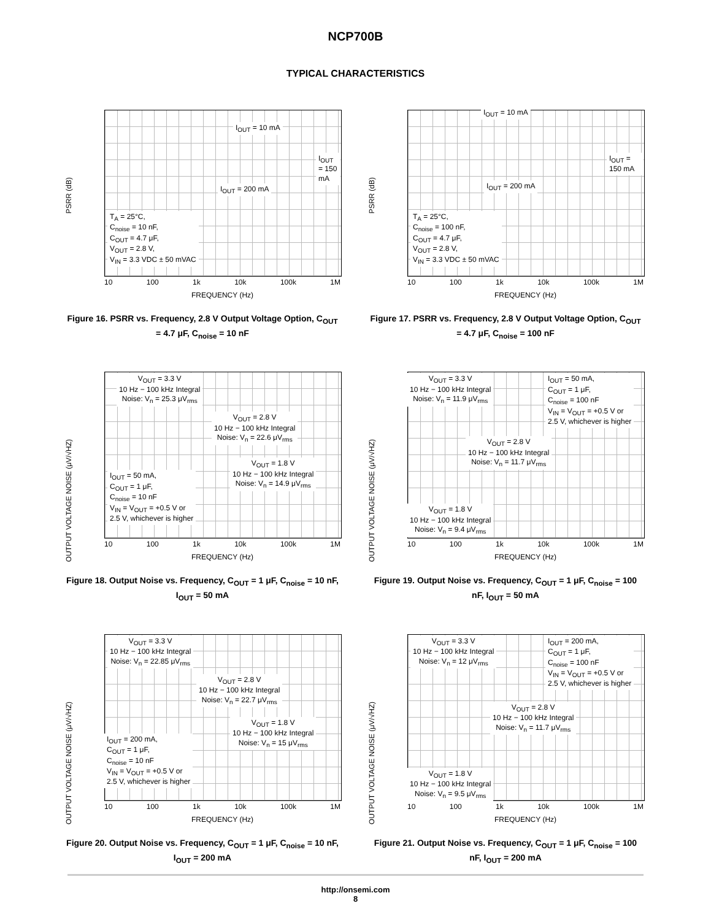NCP700B
TYPICAL CHARACTERISTICS
PSRR (dB)
I<sub>OUT</sub> = 10 mA
I<sub>OUT</sub> = 150 mA
I<sub>OUT</sub> = 200 mA
T<sub>A</sub> = 25°C,
C<sub>noise</sub> = 10 nF,
C<sub>OUT</sub> = 4.7 μF,
V<sub>OUT</sub> = 2.8 V,
V<sub>IN</sub> = 3.3 VDC ± 50 mVAC
10 100 1k 10k 100k 1M
FREQUENCY (Hz)
Figure 16. PSRR vs. Frequency, 2.8 V Output Voltage Option, C<sub>OUT</sub> = 4.7 μF, C<sub>noise</sub> = 10 nF
PSRR (dB)
I<sub>OUT</sub> = 10 mA
I<sub>OUT</sub> = 150 mA
I<sub>OUT</sub> = 200 mA
T<sub>A</sub> = 25°C,
C<sub>noise</sub> = 100 nF,
C<sub>OUT</sub> = 4.7 μF,
V<sub>OUT</sub> = 2.8 V,
V<sub>IN</sub> = 3.3 VDC ± 50 mVAC
10 100 1k 10k 100k 1M
FREQUENCY (Hz)
Figure 17. PSRR vs. Frequency, 2.8 V Output Voltage Option, C<sub>OUT</sub> = 4.7 μF, C<sub>noise</sub> = 100 nF
OUTPUT VOLTAGE NOISE (μV/√HZ)
V<sub>OUT</sub> = 3.3 V
10 Hz − 100 kHz Integral
Noise: V<sub>n</sub> = 25.3 μV<sub>rms</sub>
V<sub>OUT</sub> = 2.8 V
10 Hz − 100 kHz Integral
Noise: V<sub>n</sub> = 22.6 μV<sub>rms</sub>
V<sub>OUT</sub> = 1.8 V
10 Hz − 100 kHz Integral
Noise: V<sub>n</sub> = 14.9 μV<sub>rms</sub>
I<sub>OUT</sub> = 50 mA,
C<sub>OUT</sub> = 1 μF,
C<sub>noise</sub> = 10 nF
V<sub>IN</sub> = V<sub>OUT</sub> = +0.5 V or
2.5 V, whichever is higher
10 100 1k 10k 100k 1M
FREQUENCY (Hz)
Figure 18. Output Noise vs. Frequency, C<sub>OUT</sub> = 1 μF, C<sub>noise</sub> = 10 nF, I<sub>OUT</sub> = 50 mA
OUTPUT VOLTAGE NOISE (μV/√HZ)
V<sub>OUT</sub> = 3.3 V
10 Hz − 100 kHz Integral
Noise: V<sub>n</sub> = 11.9 μV<sub>rms</sub>
I<sub>OUT</sub> = 50 mA,
C<sub>OUT</sub> = 1 μF,
C<sub>noise</sub> = 100 nF
V<sub>IN</sub> = V<sub>OUT</sub> = +0.5 V or
2.5 V, whichever is higher
V<sub>OUT</sub> = 2.8 V
10 Hz − 100 kHz Integral
Noise: V<sub>n</sub> = 11.7 μV<sub>rms</sub>
V<sub>OUT</sub> = 1.8 V
10 Hz − 100 kHz Integral
Noise: V<sub>n</sub> = 9.4 μV<sub>rms</sub>
10 100 1k 10k 100k 1M
FREQUENCY (Hz)
Figure 19. Output Noise vs. Frequency, C<sub>OUT</sub> = 1 μF, C<sub>noise</sub> = 100 nF, I<sub>OUT</sub> = 50 mA
OUTPUT VOLTAGE NOISE (μV/√HZ)
V<sub>OUT</sub> = 3.3 V
10 Hz − 100 kHz Integral
Noise: V<sub>n</sub> = 22.85 μV<sub>rms</sub>
V<sub>OUT</sub> = 2.8 V
10 Hz − 100 kHz Integral
Noise: V<sub>n</sub> = 22.7 μV<sub>rms</sub>
V<sub>OUT</sub> = 1.8 V
10 Hz − 100 kHz Integral
Noise: V<sub>n</sub> = 15 μV<sub>rms</sub>
I<sub>OUT</sub> = 200 mA,
C<sub>OUT</sub> = 1 μF,
C<sub>noise</sub> = 10 nF
V<sub>IN</sub> = V<sub>OUT</sub> = +0.5 V or
2.5 V, whichever is higher
10 100 1k 10k 100k 1M
FREQUENCY (Hz)
Figure 20. Output Noise vs. Frequency, C<sub>OUT</sub> = 1 μF, C<sub>noise</sub> = 10 nF, I<sub>OUT</sub> = 200 mA
OUTPUT VOLTAGE NOISE (μV/√HZ)
V<sub>OUT</sub> = 3.3 V
10 Hz − 100 kHz Integral
Noise: V<sub>n</sub> = 12 μV<sub>rms</sub>
I<sub>OUT</sub> = 200 mA,
C<sub>OUT</sub> = 1 μF,
C<sub>noise</sub> = 100 nF
V<sub>IN</sub> = V<sub>OUT</sub> = +0.5 V or
2.5 V, whichever is higher
V<sub>OUT</sub> = 2.8 V
10 Hz − 100 kHz Integral
Noise: V<sub>n</sub> = 11.7 μV<sub>rms</sub>
V<sub>OUT</sub> = 1.8 V
10 Hz − 100 kHz Integral
Noise: V<sub>n</sub> = 9.5 μV<sub>rms</sub>
10 100 1k 10k 100k 1M
FREQUENCY (Hz)
Figure 21. Output Noise vs. Frequency, C<sub>OUT</sub> = 1 μF, C<sub>noise</sub> = 100 nF, I<sub>OUT</sub> = 200 mA
http://onsemi.com
8